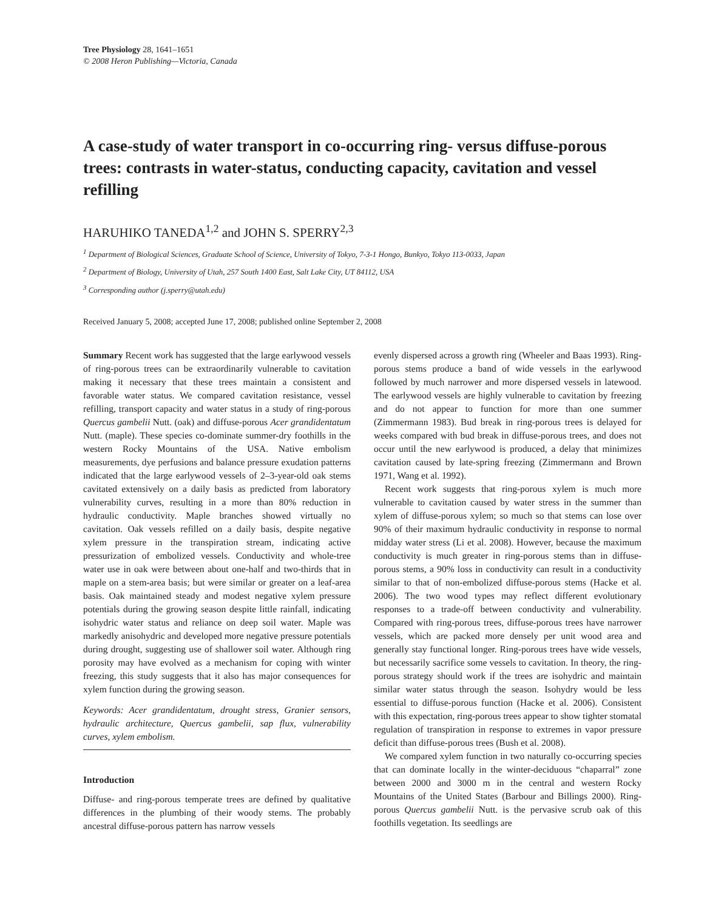Tree Physiology 28, 1641–1651
© 2008 Heron Publishing—Victoria, Canada
A case-study of water transport in co-occurring ring- versus diffuse-porous trees: contrasts in water-status, conducting capacity, cavitation and vessel refilling
HARUHIKO TANEDA<sup>1,2</sup> and JOHN S. SPERRY<sup>2,3</sup>
<sup>1</sup> Department of Biological Sciences, Graduate School of Science, University of Tokyo, 7-3-1 Hongo, Bunkyo, Tokyo 113-0033, Japan
<sup>2</sup> Department of Biology, University of Utah, 257 South 1400 East, Salt Lake City, UT 84112, USA
<sup>3</sup> Corresponding author (j.sperry@utah.edu)
Received January 5, 2008; accepted June 17, 2008; published online September 2, 2008
Summary Recent work has suggested that the large earlywood vessels of ring-porous trees can be extraordinarily vulnerable to cavitation making it necessary that these trees maintain a consistent and favorable water status. We compared cavitation resistance, vessel refilling, transport capacity and water status in a study of ring-porous Quercus gambelii Nutt. (oak) and diffuse-porous Acer grandidentatum Nutt. (maple). These species co-dominate summer-dry foothills in the western Rocky Mountains of the USA. Native embolism measurements, dye perfusions and balance pressure exudation patterns indicated that the large earlywood vessels of 2–3-year-old oak stems cavitated extensively on a daily basis as predicted from laboratory vulnerability curves, resulting in a more than 80% reduction in hydraulic conductivity. Maple branches showed virtually no cavitation. Oak vessels refilled on a daily basis, despite negative xylem pressure in the transpiration stream, indicating active pressurization of embolized vessels. Conductivity and whole-tree water use in oak were between about one-half and two-thirds that in maple on a stem-area basis; but were similar or greater on a leaf-area basis. Oak maintained steady and modest negative xylem pressure potentials during the growing season despite little rainfall, indicating isohydric water status and reliance on deep soil water. Maple was markedly anisohydric and developed more negative pressure potentials during drought, suggesting use of shallower soil water. Although ring porosity may have evolved as a mechanism for coping with winter freezing, this study suggests that it also has major consequences for xylem function during the growing season.
Keywords: Acer grandidentatum, drought stress, Granier sensors, hydraulic architecture, Quercus gambelii, sap flux, vulnerability curves, xylem embolism.
Introduction
Diffuse- and ring-porous temperate trees are defined by qualitative differences in the plumbing of their woody stems. The probably ancestral diffuse-porous pattern has narrow vessels
evenly dispersed across a growth ring (Wheeler and Baas 1993). Ring-porous stems produce a band of wide vessels in the earlywood followed by much narrower and more dispersed vessels in latewood. The earlywood vessels are highly vulnerable to cavitation by freezing and do not appear to function for more than one summer (Zimmermann 1983). Bud break in ring-porous trees is delayed for weeks compared with bud break in diffuse-porous trees, and does not occur until the new earlywood is produced, a delay that minimizes cavitation caused by late-spring freezing (Zimmermann and Brown 1971, Wang et al. 1992).
Recent work suggests that ring-porous xylem is much more vulnerable to cavitation caused by water stress in the summer than xylem of diffuse-porous xylem; so much so that stems can lose over 90% of their maximum hydraulic conductivity in response to normal midday water stress (Li et al. 2008). However, because the maximum conductivity is much greater in ring-porous stems than in diffuse-porous stems, a 90% loss in conductivity can result in a conductivity similar to that of non-embolized diffuse-porous stems (Hacke et al. 2006). The two wood types may reflect different evolutionary responses to a trade-off between conductivity and vulnerability. Compared with ring-porous trees, diffuse-porous trees have narrower vessels, which are packed more densely per unit wood area and generally stay functional longer. Ring-porous trees have wide vessels, but necessarily sacrifice some vessels to cavitation. In theory, the ring-porous strategy should work if the trees are isohydric and maintain similar water status through the season. Isohydry would be less essential to diffuse-porous function (Hacke et al. 2006). Consistent with this expectation, ring-porous trees appear to show tighter stomatal regulation of transpiration in response to extremes in vapor pressure deficit than diffuse-porous trees (Bush et al. 2008).
We compared xylem function in two naturally co-occurring species that can dominate locally in the winter-deciduous “chaparral” zone between 2000 and 3000 m in the central and western Rocky Mountains of the United States (Barbour and Billings 2000). Ring-porous Quercus gambelii Nutt. is the pervasive scrub oak of this foothills vegetation. Its seedlings are